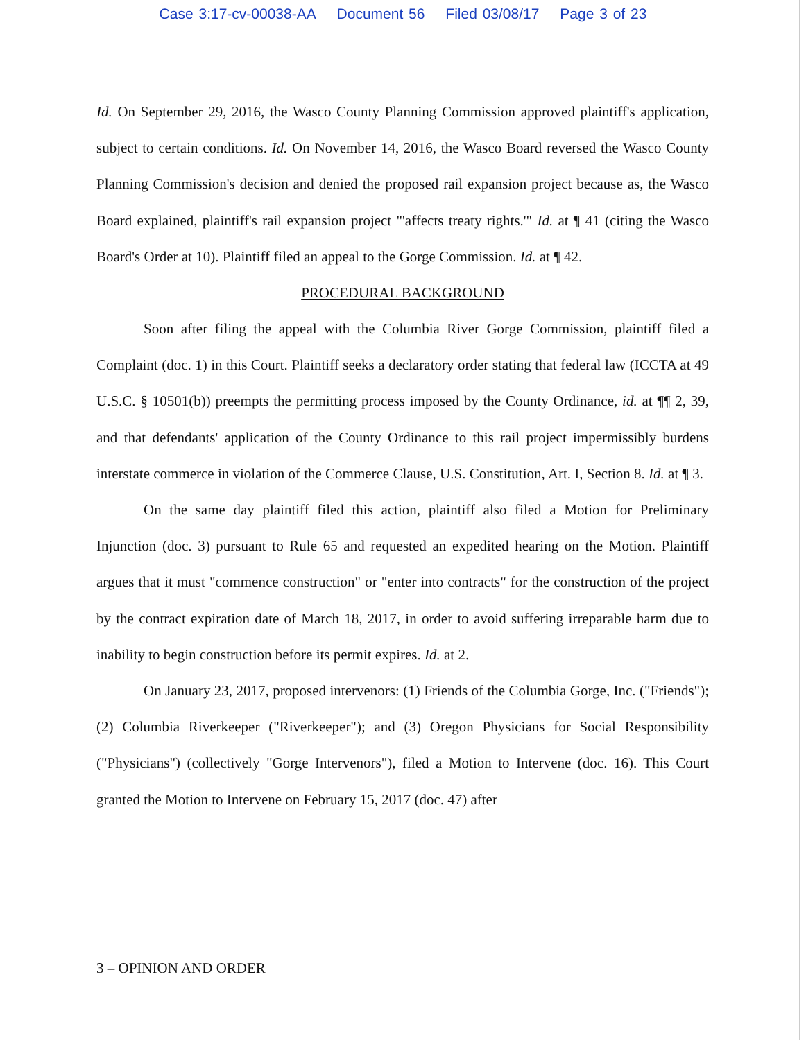Case 3:17-cv-00038-AA Document 56 Filed 03/08/17 Page 3 of 23
Id. On September 29, 2016, the Wasco County Planning Commission approved plaintiff's application, subject to certain conditions. Id. On November 14, 2016, the Wasco Board reversed the Wasco County Planning Commission's decision and denied the proposed rail expansion project because as, the Wasco Board explained, plaintiff's rail expansion project "'affects treaty rights.'" Id. at ¶ 41 (citing the Wasco Board's Order at 10). Plaintiff filed an appeal to the Gorge Commission. Id. at ¶ 42.
PROCEDURAL BACKGROUND
Soon after filing the appeal with the Columbia River Gorge Commission, plaintiff filed a Complaint (doc. 1) in this Court. Plaintiff seeks a declaratory order stating that federal law (ICCTA at 49 U.S.C. § 10501(b)) preempts the permitting process imposed by the County Ordinance, id. at ¶¶ 2, 39, and that defendants' application of the County Ordinance to this rail project impermissibly burdens interstate commerce in violation of the Commerce Clause, U.S. Constitution, Art. I, Section 8. Id. at ¶ 3.
On the same day plaintiff filed this action, plaintiff also filed a Motion for Preliminary Injunction (doc. 3) pursuant to Rule 65 and requested an expedited hearing on the Motion. Plaintiff argues that it must "commence construction" or "enter into contracts" for the construction of the project by the contract expiration date of March 18, 2017, in order to avoid suffering irreparable harm due to inability to begin construction before its permit expires. Id. at 2.
On January 23, 2017, proposed intervenors: (1) Friends of the Columbia Gorge, Inc. ("Friends"); (2) Columbia Riverkeeper ("Riverkeeper"); and (3) Oregon Physicians for Social Responsibility ("Physicians") (collectively "Gorge Intervenors"), filed a Motion to Intervene (doc. 16). This Court granted the Motion to Intervene on February 15, 2017 (doc. 47) after
3 – OPINION AND ORDER